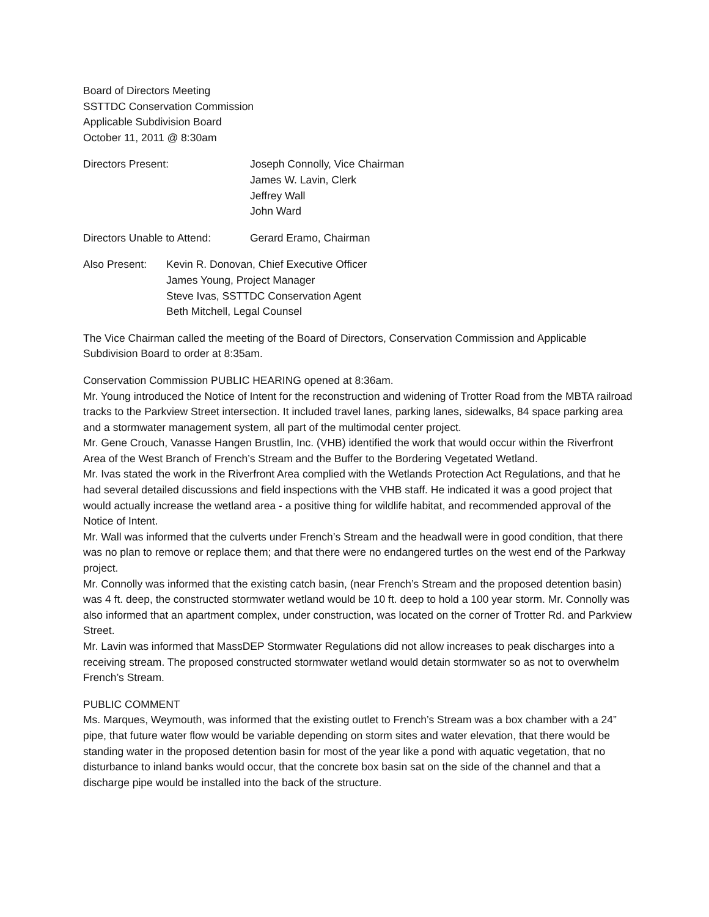Board of Directors Meeting
SSTTDC Conservation Commission
Applicable Subdivision Board
October 11, 2011 @ 8:30am
Directors Present: Joseph Connolly, Vice Chairman
James W. Lavin, Clerk
Jeffrey Wall
John Ward
Directors Unable to Attend:
Gerard Eramo, Chairman
Also Present:
Kevin R. Donovan, Chief Executive Officer
James Young, Project Manager
Steve Ivas, SSTTDC Conservation Agent
Beth Mitchell, Legal Counsel
The Vice Chairman called the meeting of the Board of Directors, Conservation Commission and Applicable Subdivision Board to order at 8:35am.
Conservation Commission PUBLIC HEARING opened at 8:36am.
Mr. Young introduced the Notice of Intent for the reconstruction and widening of Trotter Road from the MBTA railroad tracks to the Parkview Street intersection. It included travel lanes, parking lanes, sidewalks, 84 space parking area and a stormwater management system, all part of the multimodal center project.
Mr. Gene Crouch, Vanasse Hangen Brustlin, Inc. (VHB) identified the work that would occur within the Riverfront Area of the West Branch of French’s Stream and the Buffer to the Bordering Vegetated Wetland.
Mr. Ivas stated the work in the Riverfront Area complied with the Wetlands Protection Act Regulations, and that he had several detailed discussions and field inspections with the VHB staff. He indicated it was a good project that would actually increase the wetland area - a positive thing for wildlife habitat, and recommended approval of the Notice of Intent.
Mr. Wall was informed that the culverts under French’s Stream and the headwall were in good condition, that there was no plan to remove or replace them; and that there were no endangered turtles on the west end of the Parkway project.
Mr. Connolly was informed that the existing catch basin, (near French’s Stream and the proposed detention basin) was 4 ft. deep, the constructed stormwater wetland would be 10 ft. deep to hold a 100 year storm. Mr. Connolly was also informed that an apartment complex, under construction, was located on the corner of Trotter Rd. and Parkview Street.
Mr. Lavin was informed that MassDEP Stormwater Regulations did not allow increases to peak discharges into a receiving stream. The proposed constructed stormwater wetland would detain stormwater so as not to overwhelm French’s Stream.
PUBLIC COMMENT
Ms. Marques, Weymouth, was informed that the existing outlet to French’s Stream was a box chamber with a 24” pipe, that future water flow would be variable depending on storm sites and water elevation, that there would be standing water in the proposed detention basin for most of the year like a pond with aquatic vegetation, that no disturbance to inland banks would occur, that the concrete box basin sat on the side of the channel and that a discharge pipe would be installed into the back of the structure.